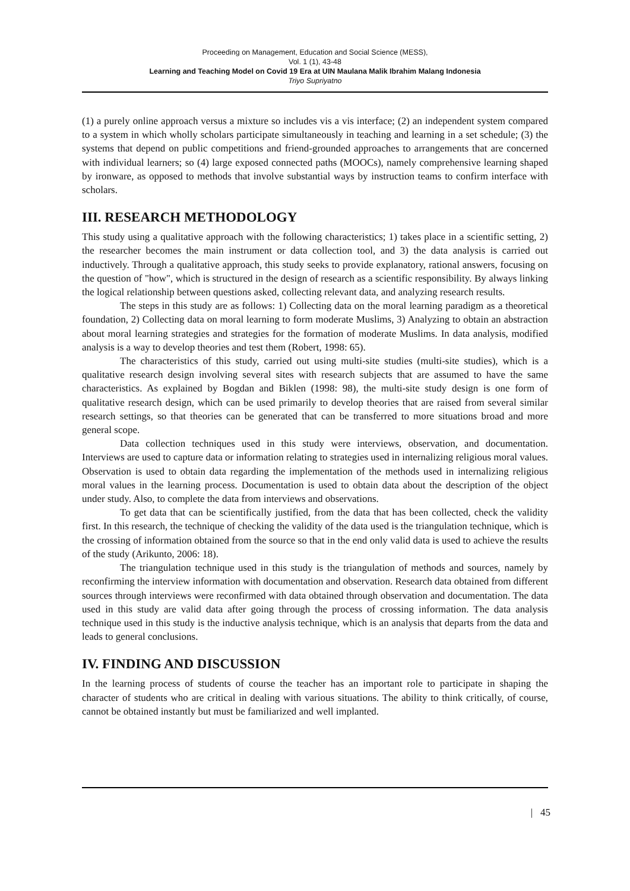Proceeding on Management, Education and Social Science (MESS),
Vol. 1 (1), 43-48
Learning and Teaching Model on Covid 19 Era at UIN Maulana Malik Ibrahim Malang Indonesia
Triyo Supriyatno
(1) a purely online approach versus a mixture so includes vis a vis interface; (2) an independent system compared to a system in which wholly scholars participate simultaneously in teaching and learning in a set schedule; (3) the systems that depend on public competitions and friend-grounded approaches to arrangements that are concerned with individual learners; so (4) large exposed connected paths (MOOCs), namely comprehensive learning shaped by ironware, as opposed to methods that involve substantial ways by instruction teams to confirm interface with scholars.
III. RESEARCH METHODOLOGY
This study using a qualitative approach with the following characteristics; 1) takes place in a scientific setting, 2) the researcher becomes the main instrument or data collection tool, and 3) the data analysis is carried out inductively. Through a qualitative approach, this study seeks to provide explanatory, rational answers, focusing on the question of "how", which is structured in the design of research as a scientific responsibility. By always linking the logical relationship between questions asked, collecting relevant data, and analyzing research results.
The steps in this study are as follows: 1) Collecting data on the moral learning paradigm as a theoretical foundation, 2) Collecting data on moral learning to form moderate Muslims, 3) Analyzing to obtain an abstraction about moral learning strategies and strategies for the formation of moderate Muslims. In data analysis, modified analysis is a way to develop theories and test them (Robert, 1998: 65).
The characteristics of this study, carried out using multi-site studies (multi-site studies), which is a qualitative research design involving several sites with research subjects that are assumed to have the same characteristics. As explained by Bogdan and Biklen (1998: 98), the multi-site study design is one form of qualitative research design, which can be used primarily to develop theories that are raised from several similar research settings, so that theories can be generated that can be transferred to more situations broad and more general scope.
Data collection techniques used in this study were interviews, observation, and documentation. Interviews are used to capture data or information relating to strategies used in internalizing religious moral values. Observation is used to obtain data regarding the implementation of the methods used in internalizing religious moral values in the learning process. Documentation is used to obtain data about the description of the object under study. Also, to complete the data from interviews and observations.
To get data that can be scientifically justified, from the data that has been collected, check the validity first. In this research, the technique of checking the validity of the data used is the triangulation technique, which is the crossing of information obtained from the source so that in the end only valid data is used to achieve the results of the study (Arikunto, 2006: 18).
The triangulation technique used in this study is the triangulation of methods and sources, namely by reconfirming the interview information with documentation and observation. Research data obtained from different sources through interviews were reconfirmed with data obtained through observation and documentation. The data used in this study are valid data after going through the process of crossing information. The data analysis technique used in this study is the inductive analysis technique, which is an analysis that departs from the data and leads to general conclusions.
IV. FINDING AND DISCUSSION
In the learning process of students of course the teacher has an important role to participate in shaping the character of students who are critical in dealing with various situations. The ability to think critically, of course, cannot be obtained instantly but must be familiarized and well implanted.
| 45